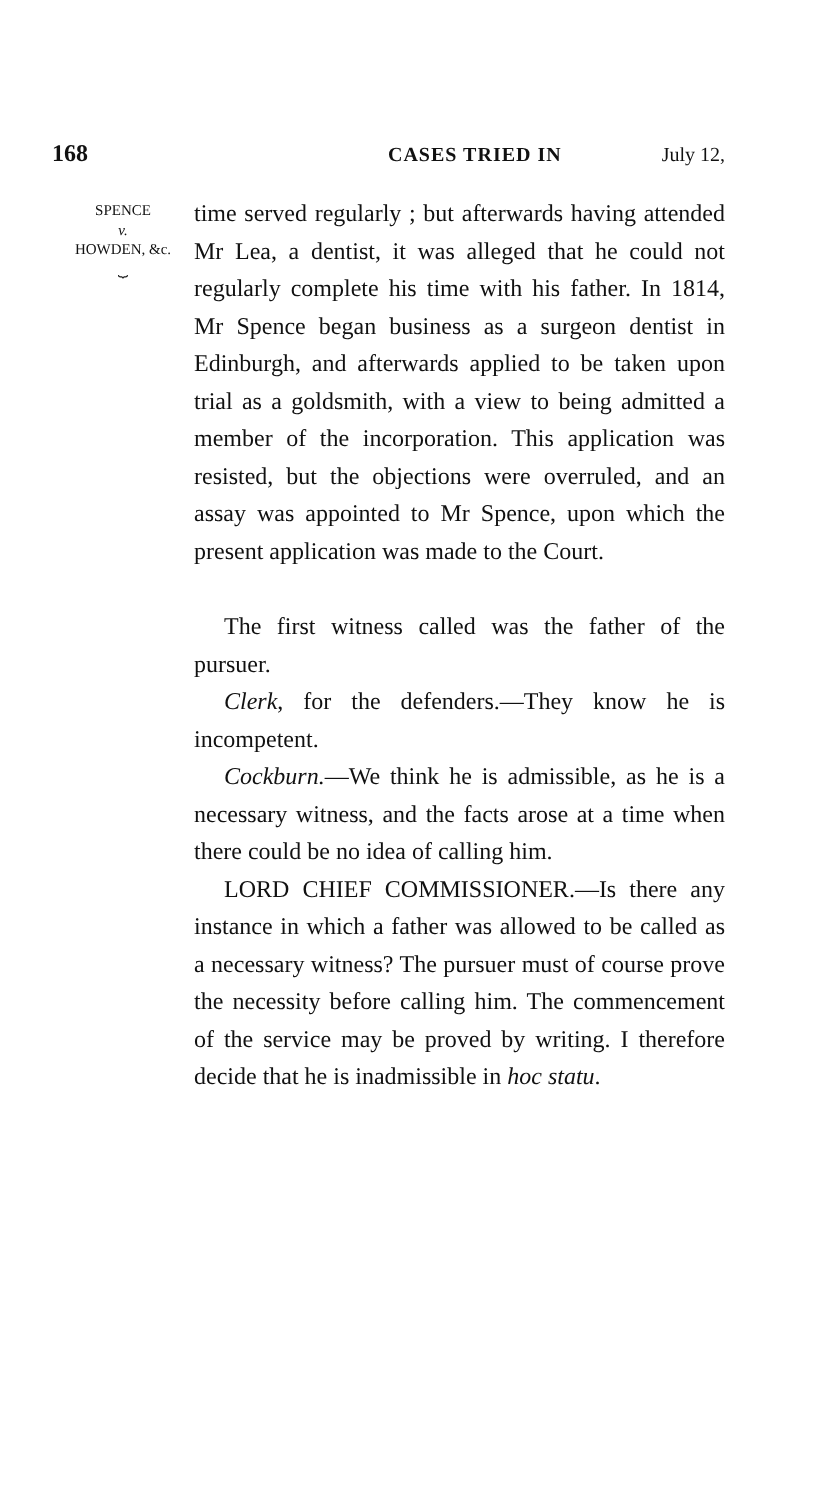168 CASES TRIED IN July 12,
SPENCE
v.
HOWDEN, &c.
⏟
time served regularly ; but afterwards having attended Mr Lea, a dentist, it was alleged that he could not regularly complete his time with his father. In 1814, Mr Spence began business as a surgeon dentist in Edinburgh, and afterwards applied to be taken upon trial as a goldsmith, with a view to being admitted a member of the incorporation. This application was resisted, but the objections were overruled, and an assay was appointed to Mr Spence, upon which the present application was made to the Court.
The first witness called was the father of the pursuer.
Clerk, for the defenders.—They know he is incompetent.
Cockburn.—We think he is admissible, as he is a necessary witness, and the facts arose at a time when there could be no idea of calling him.
LORD CHIEF COMMISSIONER.—Is there any instance in which a father was allowed to be called as a necessary witness? The pursuer must of course prove the necessity before calling him. The commencement of the service may be proved by writing. I therefore decide that he is inadmissible in hoc statu.